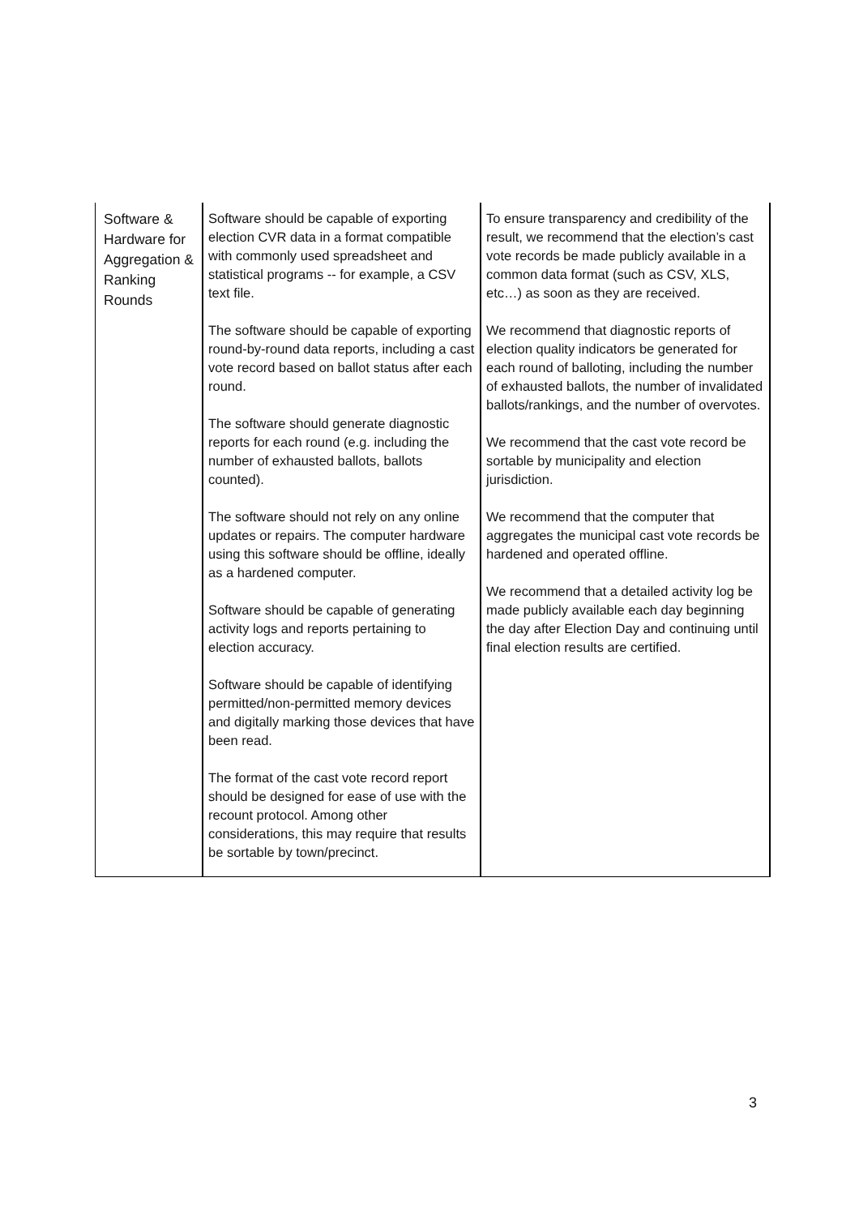| Software & Hardware for Aggregation & Ranking Rounds | Software should be capable of exporting election CVR data in a format compatible with commonly used spreadsheet and statistical programs -- for example, a CSV text file. The software should be capable of exporting round-by-round data reports, including a cast vote record based on ballot status after each round. The software should generate diagnostic reports for each round (e.g. including the number of exhausted ballots, ballots counted). The software should not rely on any online updates or repairs. The computer hardware using this software should be offline, ideally as a hardened computer. Software should be capable of generating activity logs and reports pertaining to election accuracy. Software should be capable of identifying permitted/non-permitted memory devices and digitally marking those devices that have been read. The format of the cast vote record report should be designed for ease of use with the recount protocol. Among other considerations, this may require that results be sortable by town/precinct. | To ensure transparency and credibility of the result, we recommend that the election’s cast vote records be made publicly available in a common data format (such as CSV, XLS, etc…) as soon as they are received. We recommend that diagnostic reports of election quality indicators be generated for each round of balloting, including the number of exhausted ballots, the number of invalidated ballots/rankings, and the number of overvotes. We recommend that the cast vote record be sortable by municipality and election jurisdiction. We recommend that the computer that aggregates the municipal cast vote records be hardened and operated offline. We recommend that a detailed activity log be made publicly available each day beginning the day after Election Day and continuing until final election results are certified. |
3